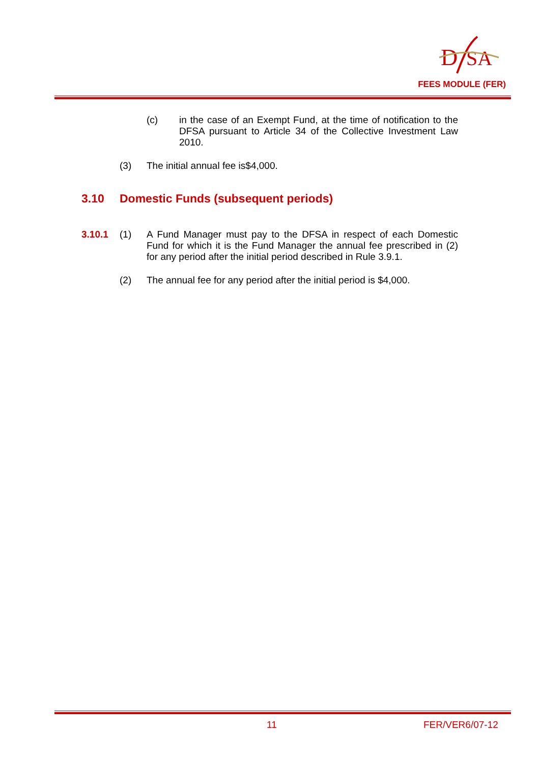D
SA
FEES MODULE (FER)
(c) in the case of an Exempt Fund, at the time of notification to the DFSA pursuant to Article 34 of the Collective Investment Law 2010.
(3) The initial annual fee is$4,000.
3.10 Domestic Funds (subsequent periods)
3.10.1 (1) A Fund Manager must pay to the DFSA in respect of each Domestic Fund for which it is the Fund Manager the annual fee prescribed in (2) for any period after the initial period described in Rule 3.9.1.
(2) The annual fee for any period after the initial period is $4,000.
11 FER/VER6/07-12